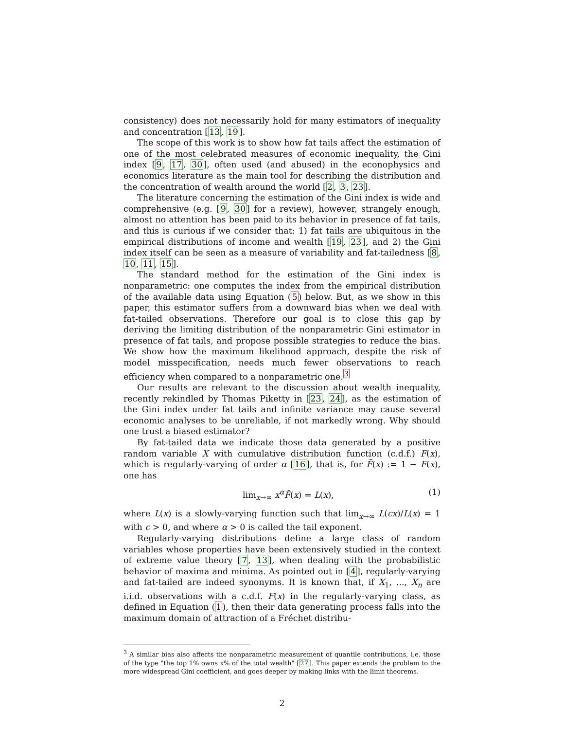consistency) does not necessarily hold for many estimators of inequality and concentration [13, 19].
The scope of this work is to show how fat tails affect the estimation of one of the most celebrated measures of economic inequality, the Gini index [9, 17, 30], often used (and abused) in the econophysics and economics literature as the main tool for describing the distribution and the concentration of wealth around the world [2, 3, 23].
The literature concerning the estimation of the Gini index is wide and comprehensive (e.g. [9, 30] for a review), however, strangely enough, almost no attention has been paid to its behavior in presence of fat tails, and this is curious if we consider that: 1) fat tails are ubiquitous in the empirical distributions of income and wealth [19, 23], and 2) the Gini index itself can be seen as a measure of variability and fat-tailedness [8, 10, 11, 15].
The standard method for the estimation of the Gini index is nonparametric: one computes the index from the empirical distribution of the available data using Equation (5) below. But, as we show in this paper, this estimator suffers from a downward bias when we deal with fat-tailed observations. Therefore our goal is to close this gap by deriving the limiting distribution of the nonparametric Gini estimator in presence of fat tails, and propose possible strategies to reduce the bias. We show how the maximum likelihood approach, despite the risk of model misspecification, needs much fewer observations to reach efficiency when compared to a nonparametric one.<sup>3</sup>
Our results are relevant to the discussion about wealth inequality, recently rekindled by Thomas Piketty in [23, 24], as the estimation of the Gini index under fat tails and infinite variance may cause several economic analyses to be unreliable, if not markedly wrong. Why should one trust a biased estimator?
By fat-tailed data we indicate those data generated by a positive random variable X with cumulative distribution function (c.d.f.) F(x), which is regularly-varying of order α [16], that is, for F̄(x) := 1 − F(x), one has
lim<sub>x→∞</sub> x<sup>α</sup>F̄(x) = L(x), (1)
where L(x) is a slowly-varying function such that lim<sub>x→∞</sub> L(cx)/L(x) = 1 with c > 0, and where α > 0 is called the tail exponent.
Regularly-varying distributions define a large class of random variables whose properties have been extensively studied in the context of extreme value theory [7, 13], when dealing with the probabilistic behavior of maxima and minima. As pointed out in [4], regularly-varying and fat-tailed are indeed synonyms. It is known that, if X<sub>1</sub>, ..., X<sub>n</sub> are i.i.d. observations with a c.d.f. F(x) in the regularly-varying class, as defined in Equation (1), then their data generating process falls into the maximum domain of attraction of a Fréchet distribu-
<sup>3</sup> A similar bias also affects the nonparametric measurement of quantile contributions, i.e. those of the type "the top 1% owns x% of the total wealth" [27]. This paper extends the problem to the more widespread Gini coefficient, and goes deeper by making links with the limit theorems.
2